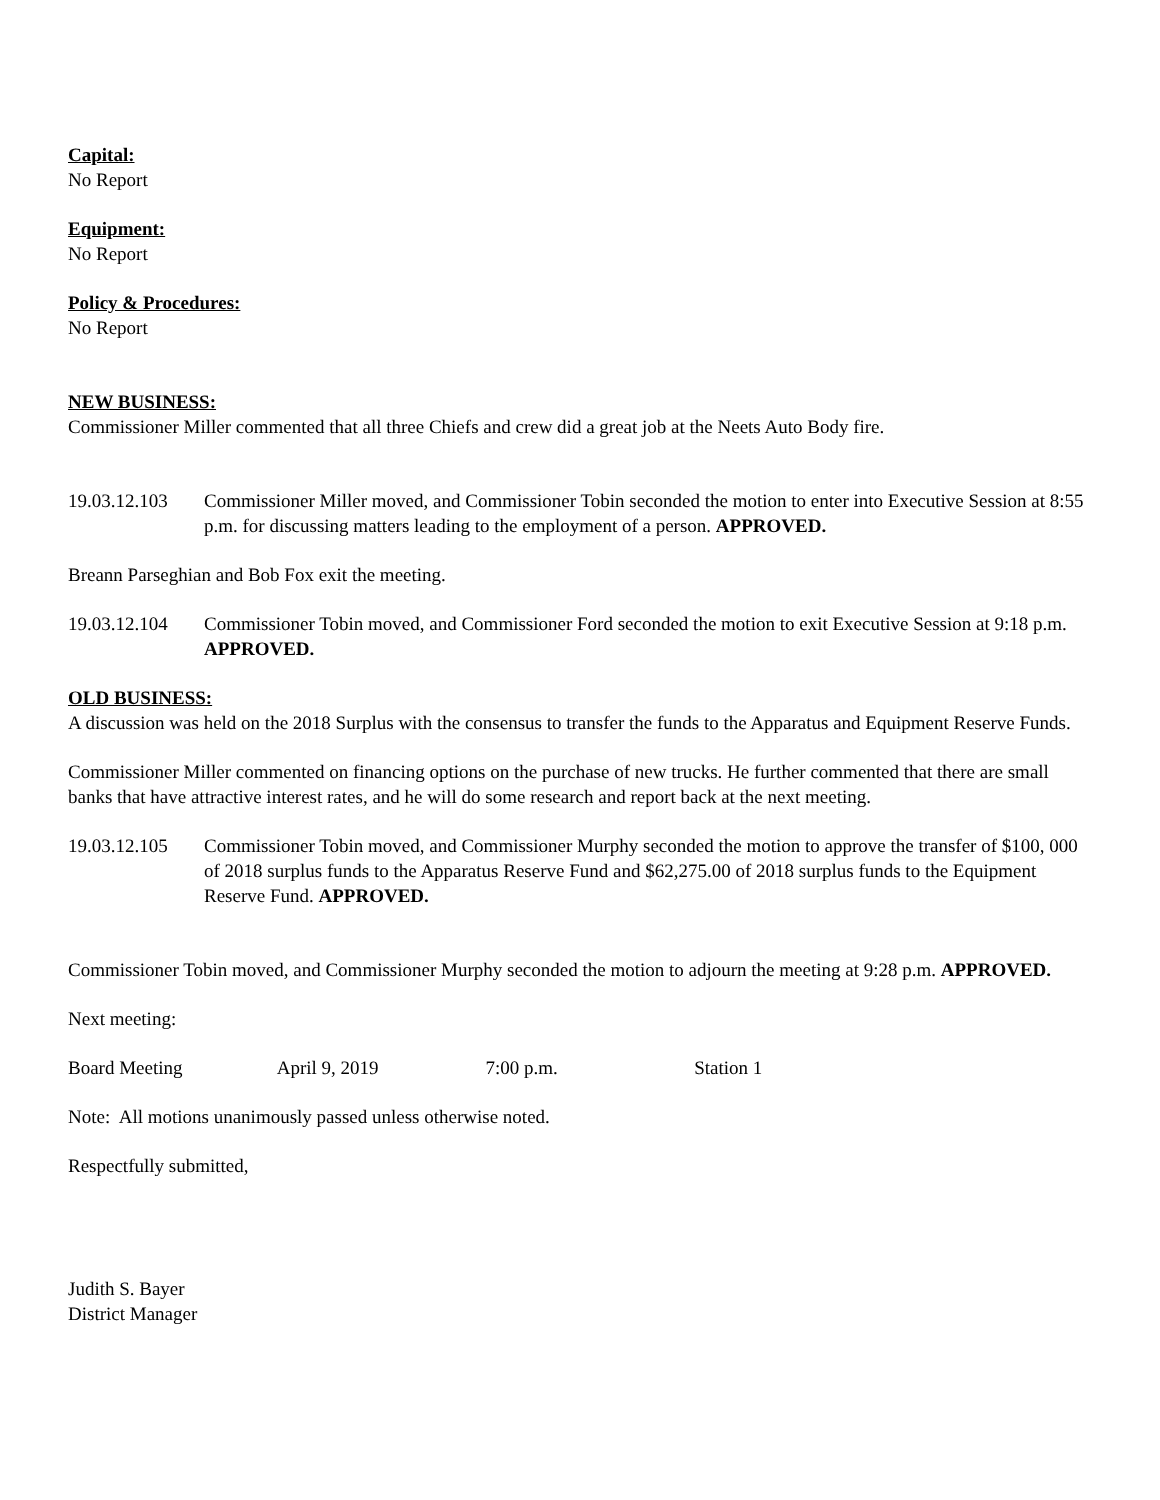Capital:
No Report
Equipment:
No Report
Policy & Procedures:
No Report
NEW BUSINESS:
Commissioner Miller commented that all three Chiefs and crew did a great job at the Neets Auto Body fire.
19.03.12.103
Commissioner Miller moved, and Commissioner Tobin seconded the motion to enter into Executive Session at 8:55 p.m. for discussing matters leading to the employment of a person. APPROVED.
Breann Parseghian and Bob Fox exit the meeting.
19.03.12.104
Commissioner Tobin moved, and Commissioner Ford seconded the motion to exit Executive Session at 9:18 p.m. APPROVED.
OLD BUSINESS:
A discussion was held on the 2018 Surplus with the consensus to transfer the funds to the Apparatus and Equipment Reserve Funds.
Commissioner Miller commented on financing options on the purchase of new trucks. He further commented that there are small banks that have attractive interest rates, and he will do some research and report back at the next meeting.
19.03.12.105
Commissioner Tobin moved, and Commissioner Murphy seconded the motion to approve the transfer of $100, 000 of 2018 surplus funds to the Apparatus Reserve Fund and $62,275.00 of 2018 surplus funds to the Equipment Reserve Fund. APPROVED.
Commissioner Tobin moved, and Commissioner Murphy seconded the motion to adjourn the meeting at 9:28 p.m. APPROVED.
Next meeting:
Board Meeting April 9, 2019 7:00 p.m. Station 1
Note: All motions unanimously passed unless otherwise noted.
Respectfully submitted,
Judith S. Bayer
District Manager